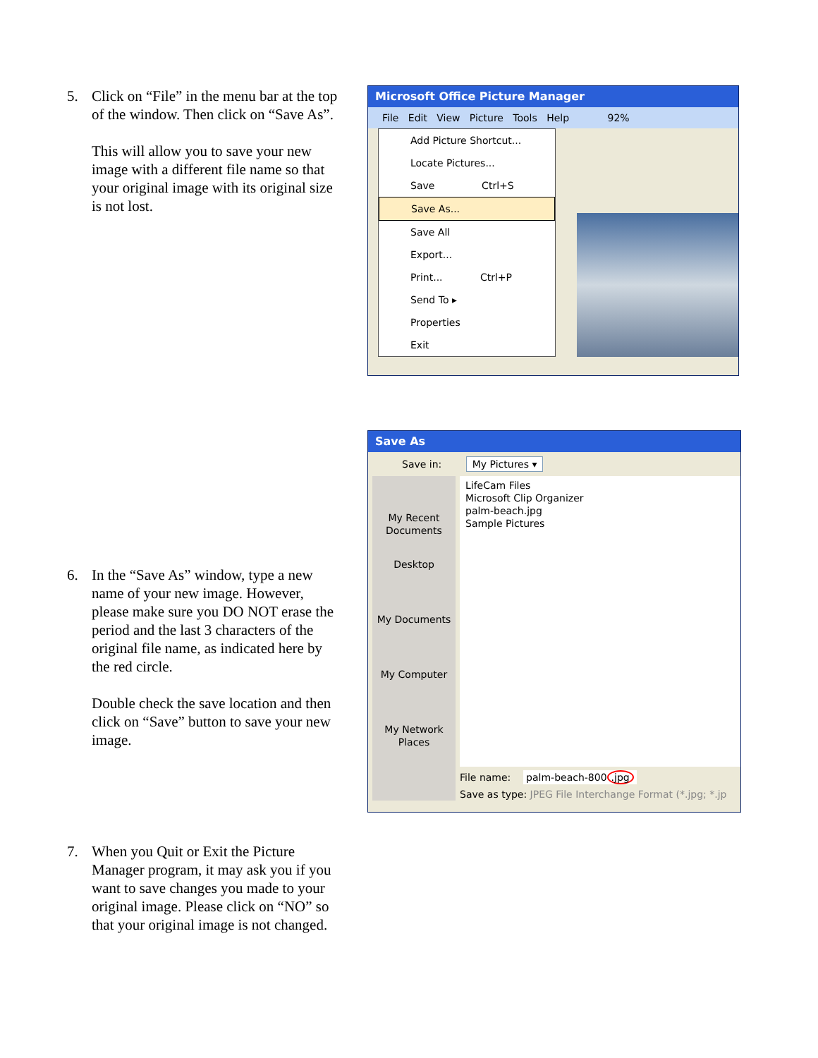5. Click on “File” in the menu bar at the top of the window. Then click on “Save As”.
This will allow you to save your new image with a different file name so that your original image with its original size is not lost.
Microsoft Office Picture Manager
File Edit View Picture Tools Help 92%
Add Picture Shortcut...
Locate Pictures...
Save Ctrl+S
Save As...
Save All
Export...
Print... Ctrl+P
Send To ▸
Properties
Exit
6. In the “Save As” window, type a new name of your new image. However, please make sure you DO NOT erase the period and the last 3 characters of the original file name, as indicated here by the red circle.
Double check the save location and then click on “Save” button to save your new image.
Save As
Save in: My Pictures ▾
My Recent Documents
Desktop
My Documents
My Computer
My Network Places
LifeCam Files
Microsoft Clip Organizer
palm-beach.jpg
Sample Pictures
File name: palm-beach-800.jpg
Save as type: JPEG File Interchange Format (*.jpg; *.jp
7. When you Quit or Exit the Picture Manager program, it may ask you if you want to save changes you made to your original image. Please click on “NO” so that your original image is not changed.